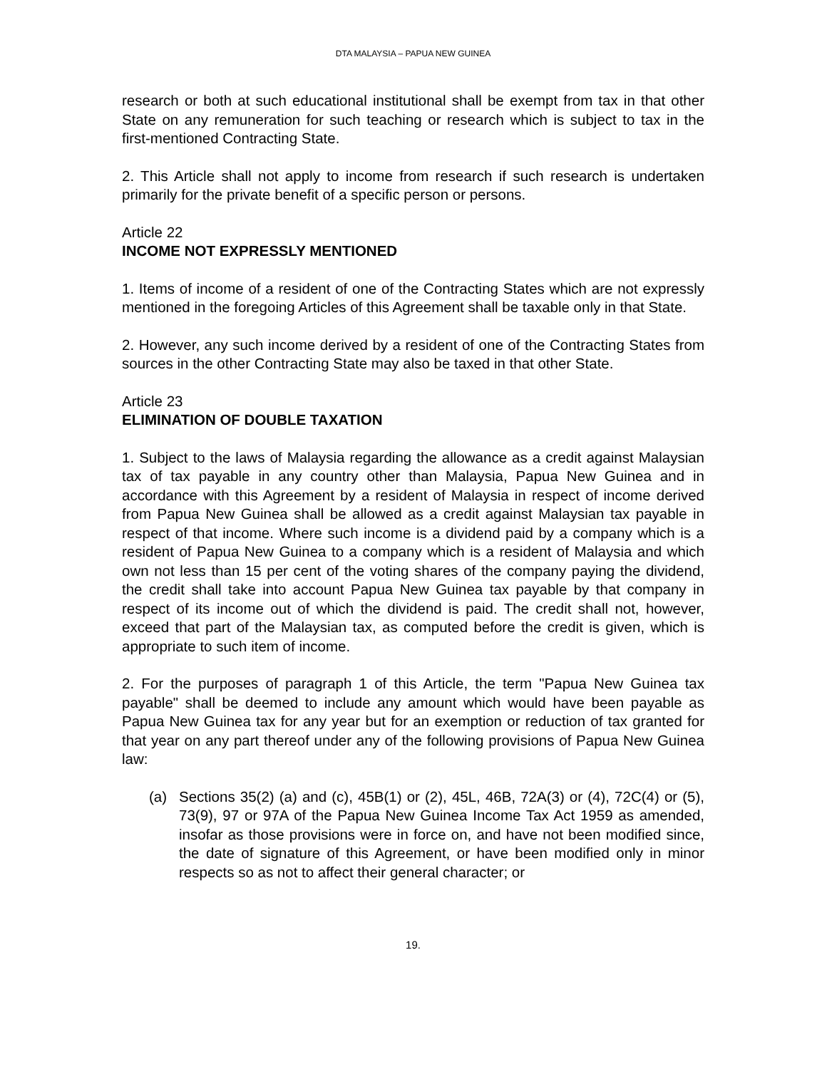DTA MALAYSIA – PAPUA NEW GUINEA
research or both at such educational institutional shall be exempt from tax in that other State on any remuneration for such teaching or research which is subject to tax in the first-mentioned Contracting State.
2. This Article shall not apply to income from research if such research is undertaken primarily for the private benefit of a specific person or persons.
Article 22
INCOME NOT EXPRESSLY MENTIONED
1. Items of income of a resident of one of the Contracting States which are not expressly mentioned in the foregoing Articles of this Agreement shall be taxable only in that State.
2. However, any such income derived by a resident of one of the Contracting States from sources in the other Contracting State may also be taxed in that other State.
Article 23
ELIMINATION OF DOUBLE TAXATION
1. Subject to the laws of Malaysia regarding the allowance as a credit against Malaysian tax of tax payable in any country other than Malaysia, Papua New Guinea and in accordance with this Agreement by a resident of Malaysia in respect of income derived from Papua New Guinea shall be allowed as a credit against Malaysian tax payable in respect of that income. Where such income is a dividend paid by a company which is a resident of Papua New Guinea to a company which is a resident of Malaysia and which own not less than 15 per cent of the voting shares of the company paying the dividend, the credit shall take into account Papua New Guinea tax payable by that company in respect of its income out of which the dividend is paid. The credit shall not, however, exceed that part of the Malaysian tax, as computed before the credit is given, which is appropriate to such item of income.
2. For the purposes of paragraph 1 of this Article, the term "Papua New Guinea tax payable" shall be deemed to include any amount which would have been payable as Papua New Guinea tax for any year but for an exemption or reduction of tax granted for that year on any part thereof under any of the following provisions of Papua New Guinea law:
(a) Sections 35(2) (a) and (c), 45B(1) or (2), 45L, 46B, 72A(3) or (4), 72C(4) or (5), 73(9), 97 or 97A of the Papua New Guinea Income Tax Act 1959 as amended, insofar as those provisions were in force on, and have not been modified since, the date of signature of this Agreement, or have been modified only in minor respects so as not to affect their general character; or
19.